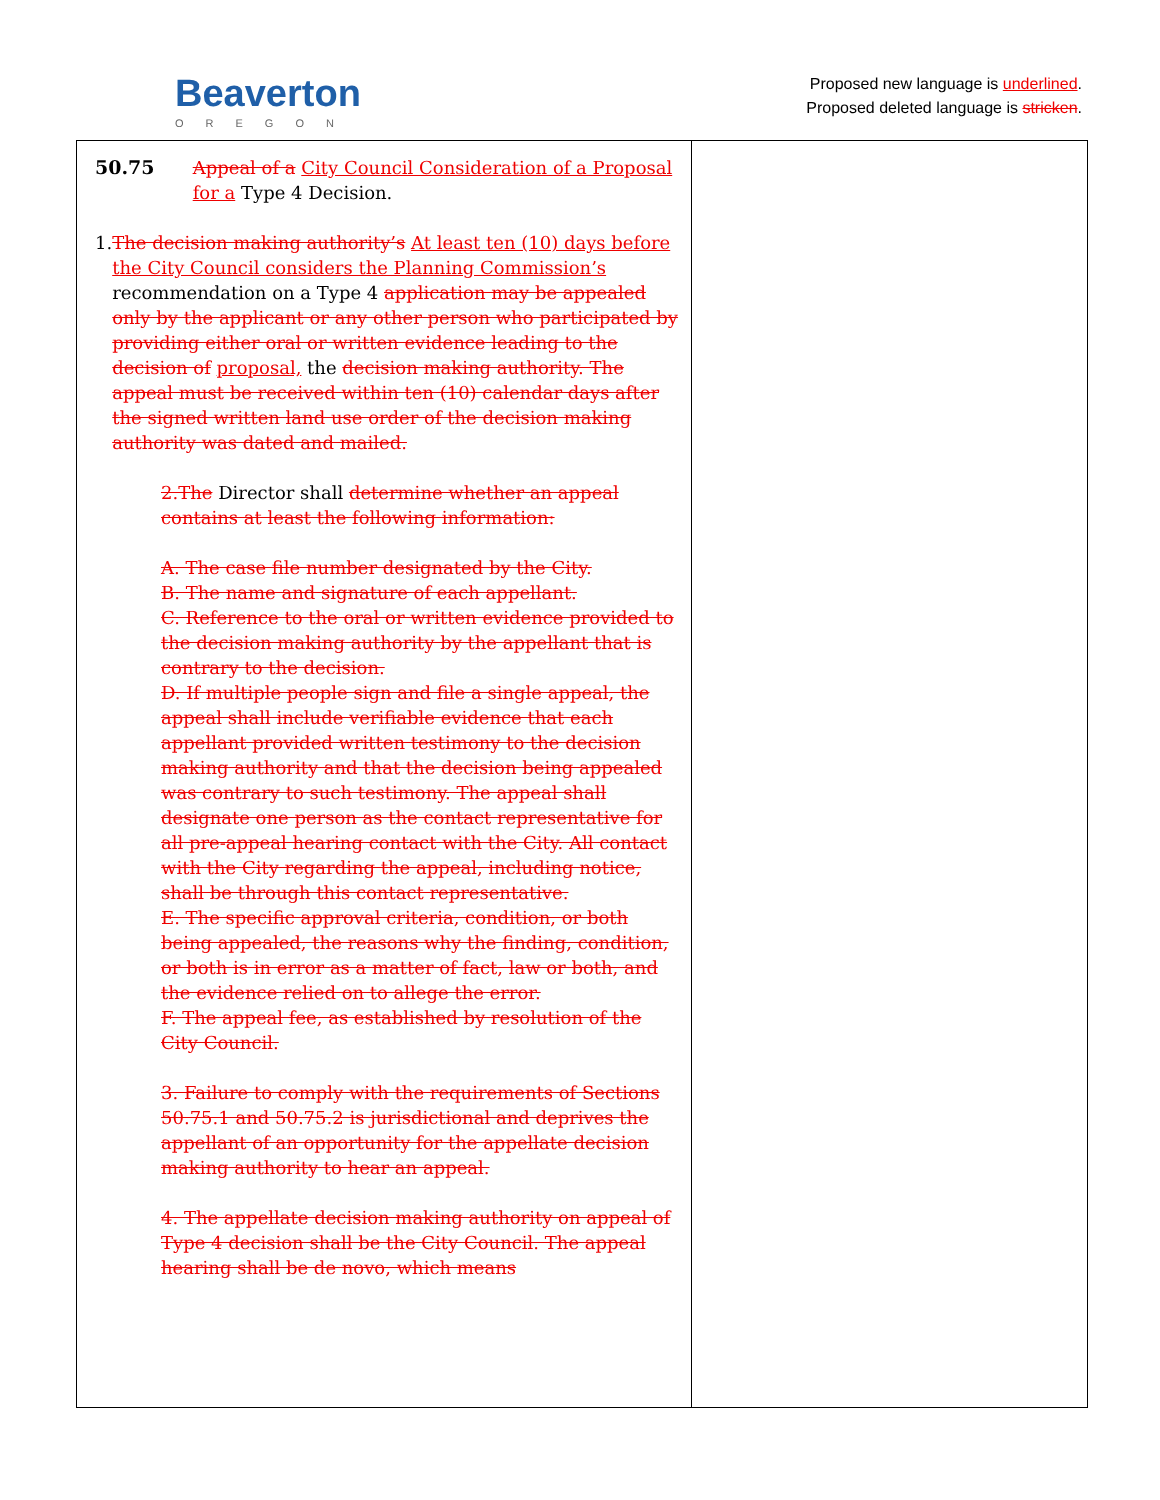Beaverton
OREGON
Proposed new language is underlined.
Proposed deleted language is stricken.
| 50.75 Appeal of a City Council Consideration of a Proposal for a Type 4 Decision. 1. The decision making authority’s At least ten (10) days before the City Council considers the Planning Commission’s recommendation on a Type 4 application may be appealed only by the applicant or any other person who participated by providing either oral or written evidence leading to the decision of proposal, the decision making authority. The appeal must be received within ten (10) calendar days after the signed written land use order of the decision making authority was dated and mailed. 2.The Director shall determine whether an appeal contains at least the following information: A. The case file number designated by the City. B. The name and signature of each appellant. C. Reference to the oral or written evidence provided to the decision making authority by the appellant that is contrary to the decision. D. If multiple people sign and file a single appeal, the appeal shall include verifiable evidence that each appellant provided written testimony to the decision making authority and that the decision being appealed was contrary to such testimony. The appeal shall designate one person as the contact representative for all pre-appeal hearing contact with the City. All contact with the City regarding the appeal, including notice, shall be through this contact representative. E. The specific approval criteria, condition, or both being appealed, the reasons why the finding, condition, or both is in error as a matter of fact, law or both, and the evidence relied on to allege the error. F. The appeal fee, as established by resolution of the City Council. 3. Failure to comply with the requirements of Sections 50.75.1 and 50.75.2 is jurisdictional and deprives the appellant of an opportunity for the appellate decision making authority to hear an appeal. 4. The appellate decision making authority on appeal of Type 4 decision shall be the City Council. The appeal hearing shall be de novo, which means | |